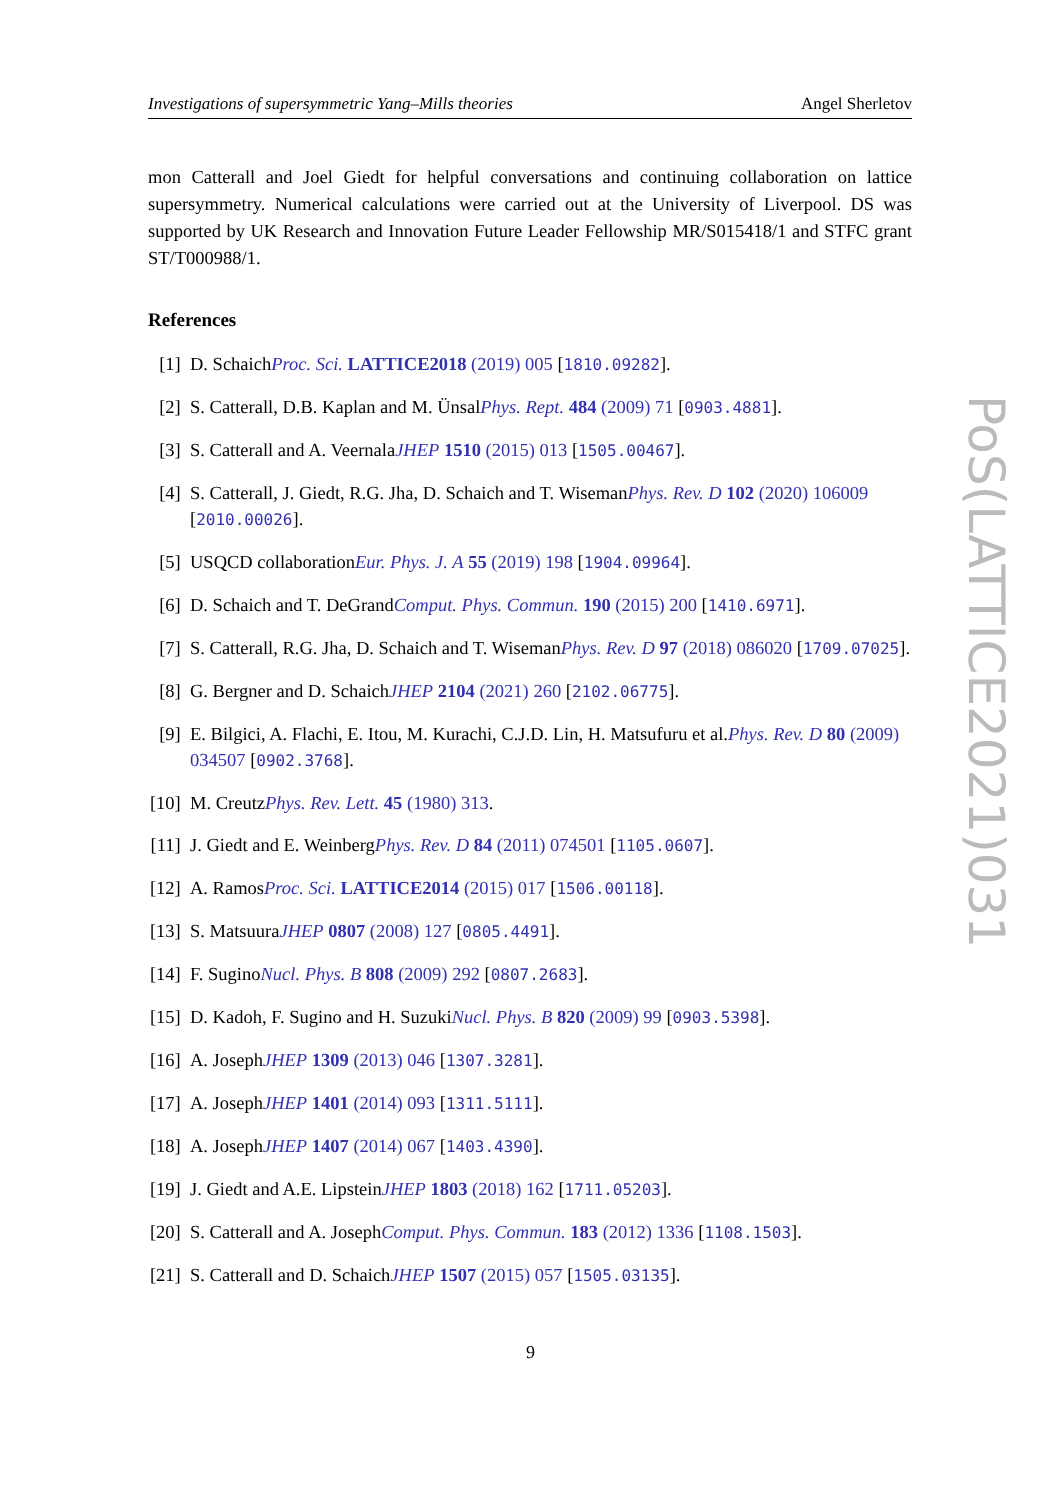Investigations of supersymmetric Yang–Mills theories Angel Sherletov
mon Catterall and Joel Giedt for helpful conversations and continuing collaboration on lattice supersymmetry. Numerical calculations were carried out at the University of Liverpool. DS was supported by UK Research and Innovation Future Leader Fellowship MR/S015418/1 and STFC grant ST/T000988/1.
References
[1] D. SchaichProc. Sci. LATTICE2018 (2019) 005 [1810.09282].
[2] S. Catterall, D.B. Kaplan and M. ÜnsalPhys. Rept. 484 (2009) 71 [0903.4881].
[3] S. Catterall and A. VeernalaJHEP 1510 (2015) 013 [1505.00467].
[4] S. Catterall, J. Giedt, R.G. Jha, D. Schaich and T. WisemanPhys. Rev. D 102 (2020) 106009 [2010.00026].
[5] USQCD collaborationEur. Phys. J. A 55 (2019) 198 [1904.09964].
[6] D. Schaich and T. DeGrandComput. Phys. Commun. 190 (2015) 200 [1410.6971].
[7] S. Catterall, R.G. Jha, D. Schaich and T. WisemanPhys. Rev. D 97 (2018) 086020 [1709.07025].
[8] G. Bergner and D. SchaichJHEP 2104 (2021) 260 [2102.06775].
[9] E. Bilgici, A. Flachi, E. Itou, M. Kurachi, C.J.D. Lin, H. Matsufuru et al.Phys. Rev. D 80 (2009) 034507 [0902.3768].
[10] M. CreutzPhys. Rev. Lett. 45 (1980) 313.
[11] J. Giedt and E. WeinbergPhys. Rev. D 84 (2011) 074501 [1105.0607].
[12] A. RamosProc. Sci. LATTICE2014 (2015) 017 [1506.00118].
[13] S. MatsuuraJHEP 0807 (2008) 127 [0805.4491].
[14] F. SuginoNucl. Phys. B 808 (2009) 292 [0807.2683].
[15] D. Kadoh, F. Sugino and H. SuzukiNucl. Phys. B 820 (2009) 99 [0903.5398].
[16] A. JosephJHEP 1309 (2013) 046 [1307.3281].
[17] A. JosephJHEP 1401 (2014) 093 [1311.5111].
[18] A. JosephJHEP 1407 (2014) 067 [1403.4390].
[19] J. Giedt and A.E. LipsteinJHEP 1803 (2018) 162 [1711.05203].
[20] S. Catterall and A. JosephComput. Phys. Commun. 183 (2012) 1336 [1108.1503].
[21] S. Catterall and D. SchaichJHEP 1507 (2015) 057 [1505.03135].
PoS(LATTICE2021)031
9